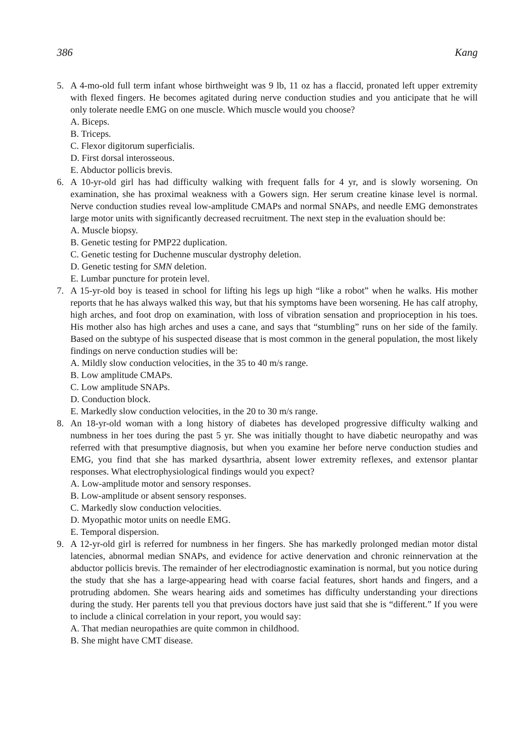386 Kang
5. A 4-mo-old full term infant whose birthweight was 9 lb, 11 oz has a flaccid, pronated left upper extremity with flexed fingers. He becomes agitated during nerve conduction studies and you anticipate that he will only tolerate needle EMG on one muscle. Which muscle would you choose?
A. Biceps.
B. Triceps.
C. Flexor digitorum superficialis.
D. First dorsal interosseous.
E. Abductor pollicis brevis.
6. A 10-yr-old girl has had difficulty walking with frequent falls for 4 yr, and is slowly worsening. On examination, she has proximal weakness with a Gowers sign. Her serum creatine kinase level is normal. Nerve conduction studies reveal low-amplitude CMAPs and normal SNAPs, and needle EMG demonstrates large motor units with significantly decreased recruitment. The next step in the evaluation should be:
A. Muscle biopsy.
B. Genetic testing for PMP22 duplication.
C. Genetic testing for Duchenne muscular dystrophy deletion.
D. Genetic testing for SMN deletion.
E. Lumbar puncture for protein level.
7. A 15-yr-old boy is teased in school for lifting his legs up high “like a robot” when he walks. His mother reports that he has always walked this way, but that his symptoms have been worsening. He has calf atrophy, high arches, and foot drop on examination, with loss of vibration sensation and proprioception in his toes. His mother also has high arches and uses a cane, and says that “stumbling” runs on her side of the family. Based on the subtype of his suspected disease that is most common in the general population, the most likely findings on nerve conduction studies will be:
A. Mildly slow conduction velocities, in the 35 to 40 m/s range.
B. Low amplitude CMAPs.
C. Low amplitude SNAPs.
D. Conduction block.
E. Markedly slow conduction velocities, in the 20 to 30 m/s range.
8. An 18-yr-old woman with a long history of diabetes has developed progressive difficulty walking and numbness in her toes during the past 5 yr. She was initially thought to have diabetic neuropathy and was referred with that presumptive diagnosis, but when you examine her before nerve conduction studies and EMG, you find that she has marked dysarthria, absent lower extremity reflexes, and extensor plantar responses. What electrophysiological findings would you expect?
A. Low-amplitude motor and sensory responses.
B. Low-amplitude or absent sensory responses.
C. Markedly slow conduction velocities.
D. Myopathic motor units on needle EMG.
E. Temporal dispersion.
9. A 12-yr-old girl is referred for numbness in her fingers. She has markedly prolonged median motor distal latencies, abnormal median SNAPs, and evidence for active denervation and chronic reinnervation at the abductor pollicis brevis. The remainder of her electrodiagnostic examination is normal, but you notice during the study that she has a large-appearing head with coarse facial features, short hands and fingers, and a protruding abdomen. She wears hearing aids and sometimes has difficulty understanding your directions during the study. Her parents tell you that previous doctors have just said that she is “different.” If you were to include a clinical correlation in your report, you would say:
A. That median neuropathies are quite common in childhood.
B. She might have CMT disease.